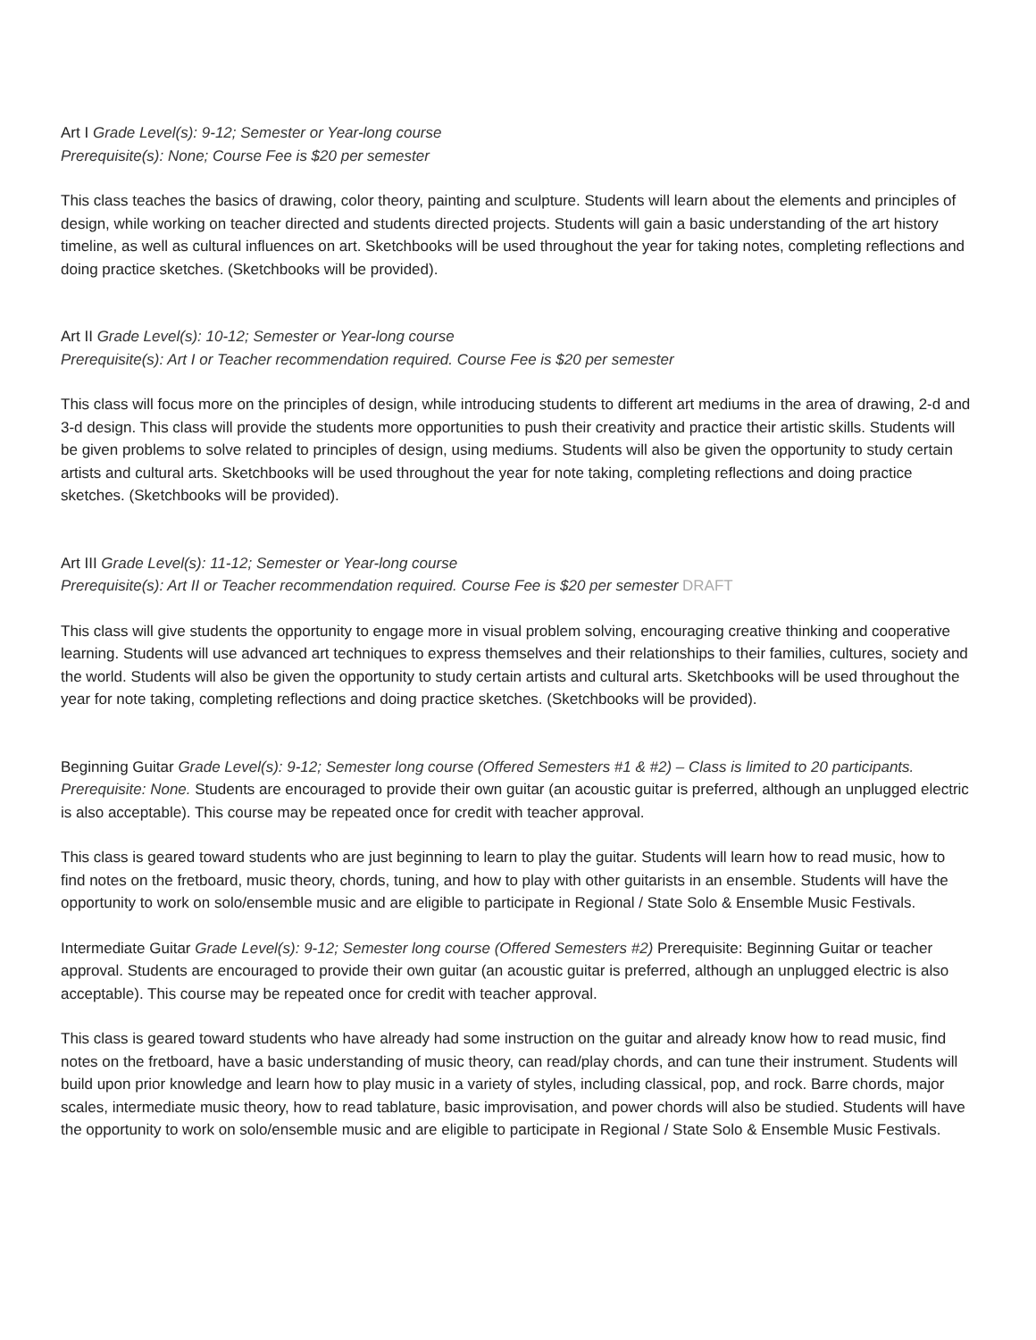Art I Grade Level(s): 9-12; Semester or Year-long course
Prerequisite(s): None; Course Fee is $20 per semester
This class teaches the basics of drawing, color theory, painting and sculpture. Students will learn about the elements and principles of design, while working on teacher directed and students directed projects. Students will gain a basic understanding of the art history timeline, as well as cultural influences on art. Sketchbooks will be used throughout the year for taking notes, completing reflections and doing practice sketches. (Sketchbooks will be provided).
Art II Grade Level(s): 10-12; Semester or Year-long course
Prerequisite(s): Art I or Teacher recommendation required. Course Fee is $20 per semester
This class will focus more on the principles of design, while introducing students to different art mediums in the area of drawing, 2-d and 3-d design. This class will provide the students more opportunities to push their creativity and practice their artistic skills. Students will be given problems to solve related to principles of design, using mediums. Students will also be given the opportunity to study certain artists and cultural arts. Sketchbooks will be used throughout the year for note taking, completing reflections and doing practice sketches. (Sketchbooks will be provided).
Art III Grade Level(s): 11-12; Semester or Year-long course
Prerequisite(s): Art II or Teacher recommendation required. Course Fee is $20 per semester DRAFT
This class will give students the opportunity to engage more in visual problem solving, encouraging creative thinking and cooperative learning. Students will use advanced art techniques to express themselves and their relationships to their families, cultures, society and the world. Students will also be given the opportunity to study certain artists and cultural arts. Sketchbooks will be used throughout the year for note taking, completing reflections and doing practice sketches. (Sketchbooks will be provided).
Beginning Guitar Grade Level(s): 9-12; Semester long course (Offered Semesters #1 & #2) – Class is limited to 20 participants. Prerequisite: None. Students are encouraged to provide their own guitar (an acoustic guitar is preferred, although an unplugged electric is also acceptable). This course may be repeated once for credit with teacher approval.
This class is geared toward students who are just beginning to learn to play the guitar. Students will learn how to read music, how to find notes on the fretboard, music theory, chords, tuning, and how to play with other guitarists in an ensemble. Students will have the opportunity to work on solo/ensemble music and are eligible to participate in Regional / State Solo & Ensemble Music Festivals.
Intermediate Guitar Grade Level(s): 9-12; Semester long course (Offered Semesters #2) Prerequisite: Beginning Guitar or teacher approval. Students are encouraged to provide their own guitar (an acoustic guitar is preferred, although an unplugged electric is also acceptable). This course may be repeated once for credit with teacher approval.
This class is geared toward students who have already had some instruction on the guitar and already know how to read music, find notes on the fretboard, have a basic understanding of music theory, can read/play chords, and can tune their instrument. Students will build upon prior knowledge and learn how to play music in a variety of styles, including classical, pop, and rock. Barre chords, major scales, intermediate music theory, how to read tablature, basic improvisation, and power chords will also be studied. Students will have the opportunity to work on solo/ensemble music and are eligible to participate in Regional / State Solo & Ensemble Music Festivals.